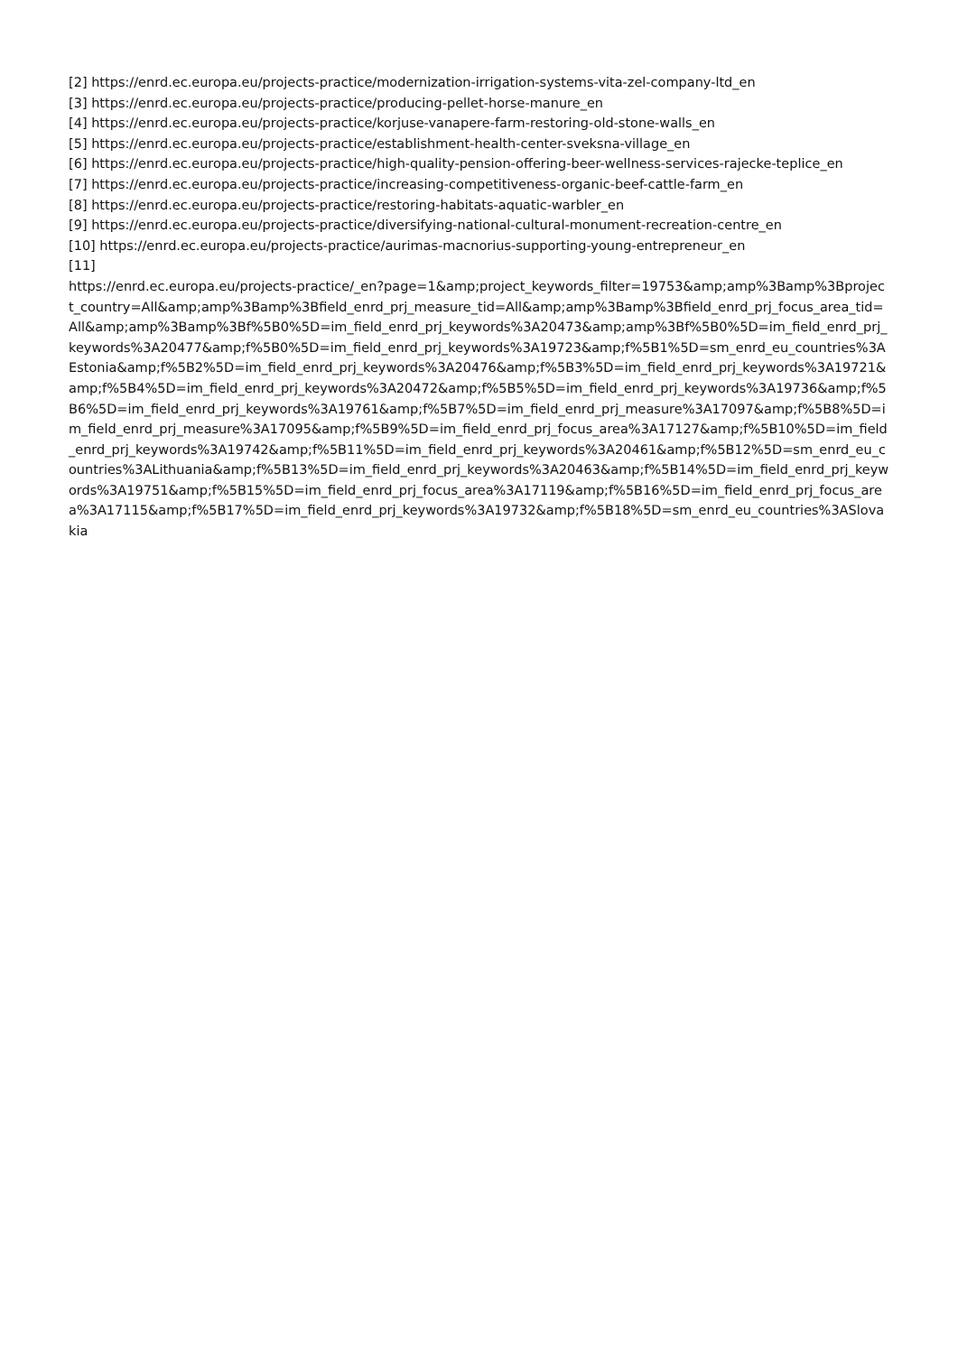[2] https://enrd.ec.europa.eu/projects-practice/modernization-irrigation-systems-vita-zel-company-ltd_en
[3] https://enrd.ec.europa.eu/projects-practice/producing-pellet-horse-manure_en
[4] https://enrd.ec.europa.eu/projects-practice/korjuse-vanapere-farm-restoring-old-stone-walls_en
[5] https://enrd.ec.europa.eu/projects-practice/establishment-health-center-sveksna-village_en
[6] https://enrd.ec.europa.eu/projects-practice/high-quality-pension-offering-beer-wellness-services-rajecke-teplice_en
[7] https://enrd.ec.europa.eu/projects-practice/increasing-competitiveness-organic-beef-cattle-farm_en
[8] https://enrd.ec.europa.eu/projects-practice/restoring-habitats-aquatic-warbler_en
[9] https://enrd.ec.europa.eu/projects-practice/diversifying-national-cultural-monument-recreation-centre_en
[10] https://enrd.ec.europa.eu/projects-practice/aurimas-macnorius-supporting-young-entrepreneur_en
[11]
https://enrd.ec.europa.eu/projects-practice/_en?page=1&amp;project_keywords_filter=19753&amp;amp%3Bamp%3Bproject_country=All&amp;amp%3Bamp%3Bfield_enrd_prj_measure_tid=All&amp;amp%3Bamp%3Bfield_enrd_prj_focus_area_tid=All&amp;amp%3Bamp%3Bf%5B0%5D=im_field_enrd_prj_keywords%3A20473&amp;amp%3Bf%5B0%5D=im_field_enrd_prj_keywords%3A20477&amp;f%5B0%5D=im_field_enrd_prj_keywords%3A19723&amp;f%5B1%5D=sm_enrd_eu_countries%3AEstonia&amp;f%5B2%5D=im_field_enrd_prj_keywords%3A20476&amp;f%5B3%5D=im_field_enrd_prj_keywords%3A19721&amp;f%5B4%5D=im_field_enrd_prj_keywords%3A20472&amp;f%5B5%5D=im_field_enrd_prj_keywords%3A19736&amp;f%5B6%5D=im_field_enrd_prj_keywords%3A19761&amp;f%5B7%5D=im_field_enrd_prj_measure%3A17097&amp;f%5B8%5D=im_field_enrd_prj_measure%3A17095&amp;f%5B9%5D=im_field_enrd_prj_focus_area%3A17127&amp;f%5B10%5D=im_field_enrd_prj_keywords%3A19742&amp;f%5B11%5D=im_field_enrd_prj_keywords%3A20461&amp;f%5B12%5D=sm_enrd_eu_countries%3ALithuania&amp;f%5B13%5D=im_field_enrd_prj_keywords%3A20463&amp;f%5B14%5D=im_field_enrd_prj_keywords%3A19751&amp;f%5B15%5D=im_field_enrd_prj_focus_area%3A17119&amp;f%5B16%5D=im_field_enrd_prj_focus_area%3A17115&amp;f%5B17%5D=im_field_enrd_prj_keywords%3A19732&amp;f%5B18%5D=sm_enrd_eu_countries%3ASlovakia